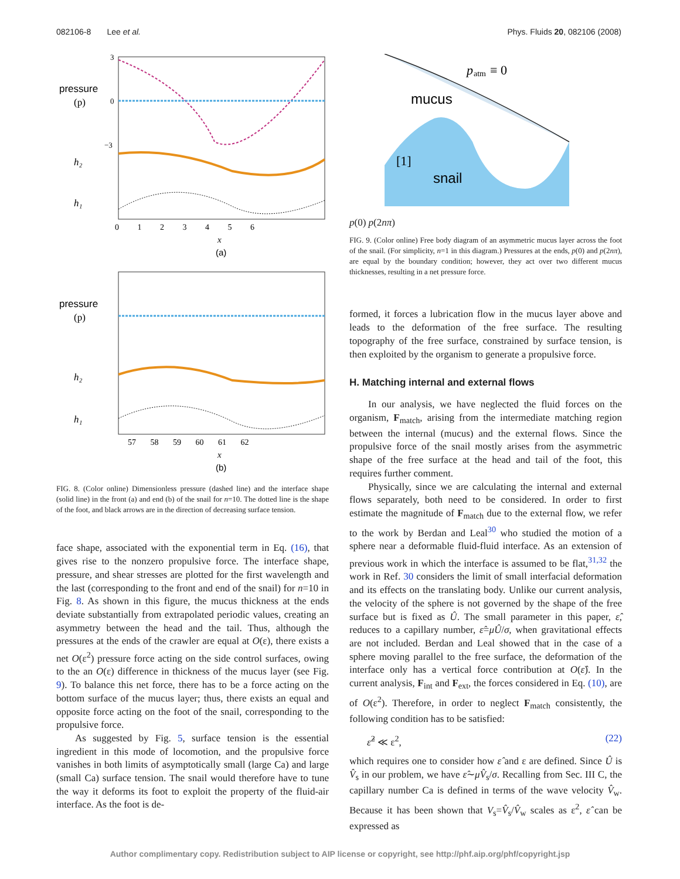082106-8 Lee et al. Phys. Fluids 20, 082106 (2008)
pressure
(p)
h₂
h₁
3
0
−3
0 1 2 3 4 5 6
x
(a)
pressure
(p)
h₂
h₁
57 58 59 60 61 62
x
(b)
FIG. 8. (Color online) Dimensionless pressure (dashed line) and the interface shape (solid line) in the front (a) and end (b) of the snail for n=10. The dotted line is the shape of the foot, and black arrows are in the direction of decreasing surface tension.
face shape, associated with the exponential term in Eq. (16), that gives rise to the nonzero propulsive force. The interface shape, pressure, and shear stresses are plotted for the first wavelength and the last (corresponding to the front and end of the snail) for n=10 in Fig. 8. As shown in this figure, the mucus thickness at the ends deviate substantially from extrapolated periodic values, creating an asymmetry between the head and the tail. Thus, although the pressures at the ends of the crawler are equal at O(ε), there exists a net O(ε<sup>2</sup>) pressure force acting on the side control surfaces, owing to the an O(ε) difference in thickness of the mucus layer (see Fig. 9). To balance this net force, there has to be a force acting on the bottom surface of the mucus layer; thus, there exists an equal and opposite force acting on the foot of the snail, corresponding to the propulsive force.
As suggested by Fig. 5, surface tension is the essential ingredient in this mode of locomotion, and the propulsive force vanishes in both limits of asymptotically small (large Ca) and large (small Ca) surface tension. The snail would therefore have to tune the way it deforms its foot to exploit the property of the fluid-air interface. As the foot is de-
p
atm
≡ 0
mucus
snail
[1]
p(0)
p(2nπ)
FIG. 9. (Color online) Free body diagram of an asymmetric mucus layer across the foot of the snail. (For simplicity, n=1 in this diagram.) Pressures at the ends, p(0) and p(2nπ), are equal by the boundary condition; however, they act over two different mucus thicknesses, resulting in a net pressure force.
formed, it forces a lubrication flow in the mucus layer above and leads to the deformation of the free surface. The resulting topography of the free surface, constrained by surface tension, is then exploited by the organism to generate a propulsive force.
H. Matching internal and external flows
In our analysis, we have neglected the fluid forces on the organism, F<sub>match</sub>, arising from the intermediate matching region between the internal (mucus) and the external flows. Since the propulsive force of the snail mostly arises from the asymmetric shape of the free surface at the head and tail of the foot, this requires further comment.
Physically, since we are calculating the internal and external flows separately, both need to be considered. In order to first estimate the magnitude of F<sub>match</sub> due to the external flow, we refer to the work by Berdan and Leal<sup>30</sup> who studied the motion of a sphere near a deformable fluid-fluid interface. As an extension of previous work in which the interface is assumed to be flat,<sup>31,32</sup> the work in Ref. 30 considers the limit of small interfacial deformation and its effects on the translating body. Unlike our current analysis, the velocity of the sphere is not governed by the shape of the free surface but is fixed as Û. The small parameter in this paper, ε̂, reduces to a capillary number, ε̂=μÛ/σ, when gravitational effects are not included. Berdan and Leal showed that in the case of a sphere moving parallel to the free surface, the deformation of the interface only has a vertical force contribution at O(ε̂). In the current analysis, F<sub>int</sub> and F<sub>ext</sub>, the forces considered in Eq. (10), are of O(ε<sup>2</sup>). Therefore, in order to neglect F<sub>match</sub> consistently, the following condition has to be satisfied:
ε̂<sup>2</sup> ≪ ε<sup>2</sup>, (22)
which requires one to consider how ε̂ and ε are defined. Since Û is V̂<sub>s</sub> in our problem, we have ε̂∼μV̂<sub>s</sub>/σ. Recalling from Sec. III C, the capillary number Ca is defined in terms of the wave velocity V̂<sub>w</sub>. Because it has been shown that V<sub>s</sub>=V̂<sub>s</sub>/V̂<sub>w</sub> scales as ε<sup>2</sup>, ε̂ can be expressed as
Author complimentary copy. Redistribution subject to AIP license or copyright, see http://phf.aip.org/phf/copyright.jsp